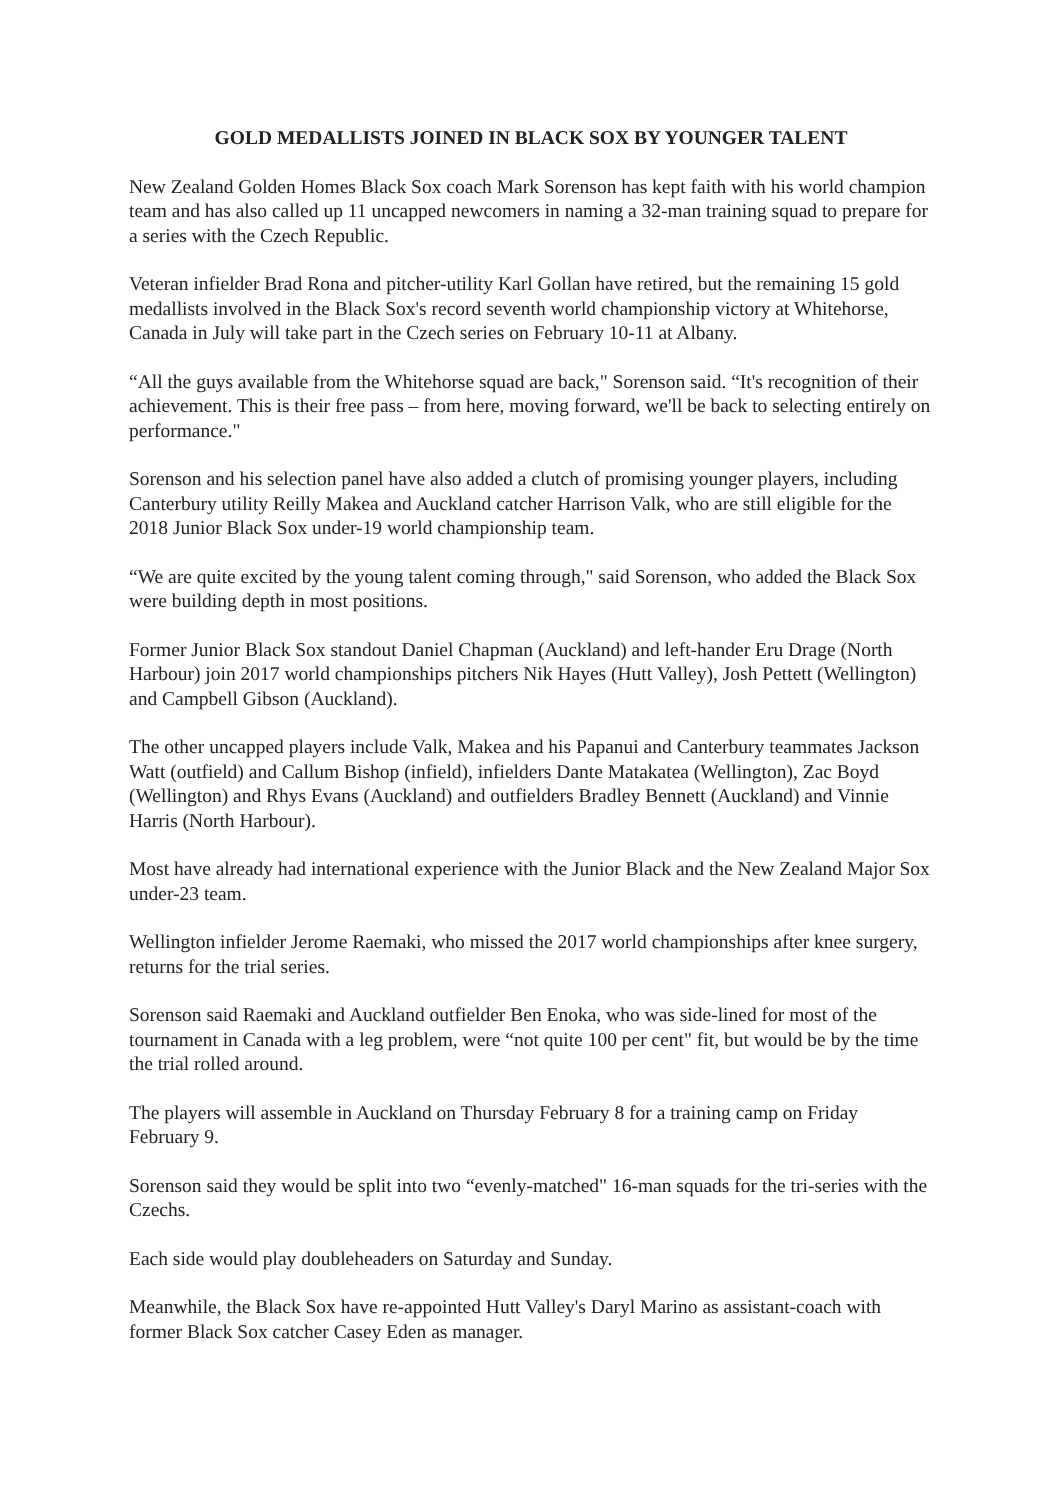GOLD MEDALLISTS JOINED IN BLACK SOX BY YOUNGER TALENT
New Zealand Golden Homes Black Sox coach Mark Sorenson has kept faith with his world champion team and has also called up 11 uncapped newcomers in naming a 32-man training squad to prepare for a series with the Czech Republic.
Veteran infielder Brad Rona and pitcher-utility Karl Gollan have retired, but the remaining 15 gold medallists involved in the Black Sox's record seventh world championship victory at Whitehorse, Canada in July will take part in the Czech series on February 10-11 at Albany.
“All the guys available from the Whitehorse squad are back," Sorenson said. “It's recognition of their achievement. This is their free pass – from here, moving forward, we'll be back to selecting entirely on performance."
Sorenson and his selection panel have also added a clutch of promising younger players, including Canterbury utility Reilly Makea and Auckland catcher Harrison Valk, who are still eligible for the 2018 Junior Black Sox under-19 world championship team.
“We are quite excited by the young talent coming through," said Sorenson, who added the Black Sox were building depth in most positions.
Former Junior Black Sox standout Daniel Chapman (Auckland) and left-hander Eru Drage (North Harbour) join 2017 world championships pitchers Nik Hayes (Hutt Valley), Josh Pettett (Wellington) and Campbell Gibson (Auckland).
The other uncapped players include Valk, Makea and his Papanui and Canterbury teammates Jackson Watt (outfield) and Callum Bishop (infield), infielders Dante Matakatea (Wellington), Zac Boyd (Wellington) and Rhys Evans (Auckland) and outfielders Bradley Bennett (Auckland) and Vinnie Harris (North Harbour).
Most have already had international experience with the Junior Black and the New Zealand Major Sox under-23 team.
Wellington infielder Jerome Raemaki, who missed the 2017 world championships after knee surgery, returns for the trial series.
Sorenson said Raemaki and Auckland outfielder Ben Enoka, who was side-lined for most of the tournament in Canada with a leg problem, were “not quite 100 per cent" fit, but would be by the time the trial rolled around.
The players will assemble in Auckland on Thursday February 8 for a training camp on Friday February 9.
Sorenson said they would be split into two “evenly-matched" 16-man squads for the tri-series with the Czechs.
Each side would play doubleheaders on Saturday and Sunday.
Meanwhile, the Black Sox have re-appointed Hutt Valley's Daryl Marino as assistant-coach with former Black Sox catcher Casey Eden as manager.